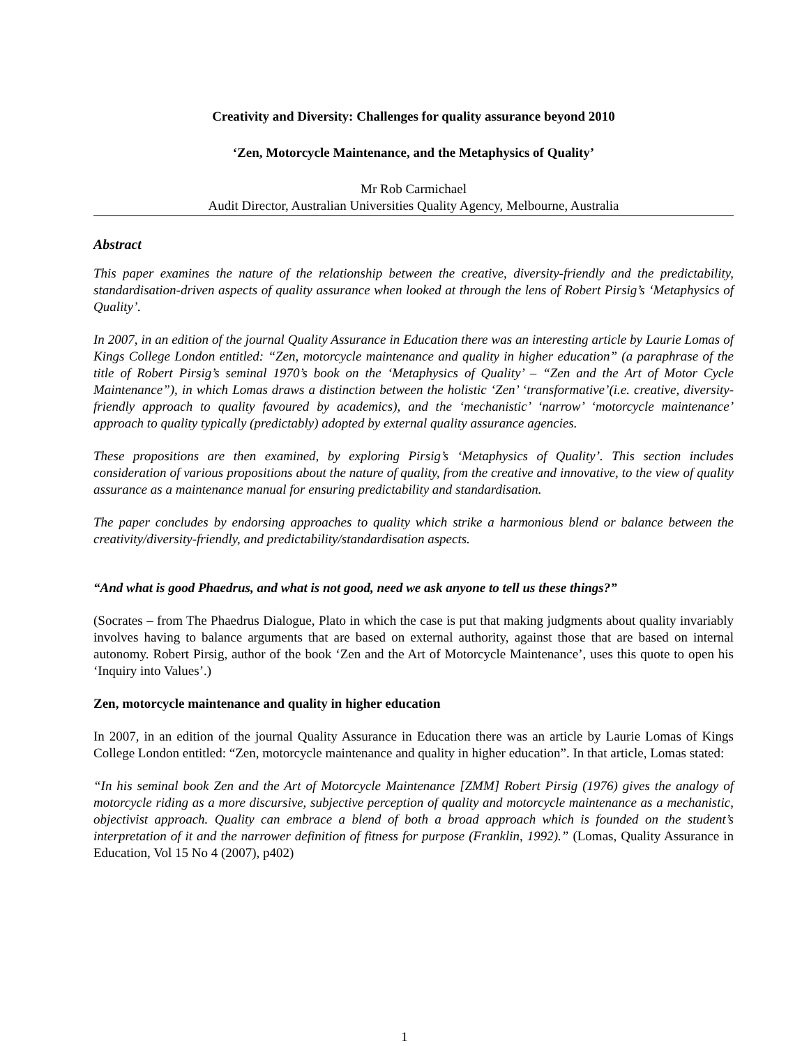Creativity and Diversity: Challenges for quality assurance beyond 2010
‘Zen, Motorcycle Maintenance, and the Metaphysics of Quality’
Mr Rob Carmichael
Audit Director, Australian Universities Quality Agency, Melbourne, Australia
Abstract
This paper examines the nature of the relationship between the creative, diversity-friendly and the predictability, standardisation-driven aspects of quality assurance when looked at through the lens of Robert Pirsig’s ‘Metaphysics of Quality’.
In 2007, in an edition of the journal Quality Assurance in Education there was an interesting article by Laurie Lomas of Kings College London entitled: “Zen, motorcycle maintenance and quality in higher education” (a paraphrase of the title of Robert Pirsig’s seminal 1970’s book on the ‘Metaphysics of Quality’ – “Zen and the Art of Motor Cycle Maintenance”), in which Lomas draws a distinction between the holistic ‘Zen’ ‘transformative’(i.e. creative, diversity-friendly approach to quality favoured by academics), and the ‘mechanistic’ ‘narrow’ ‘motorcycle maintenance’ approach to quality typically (predictably) adopted by external quality assurance agencies.
These propositions are then examined, by exploring Pirsig’s ‘Metaphysics of Quality’. This section includes consideration of various propositions about the nature of quality, from the creative and innovative, to the view of quality assurance as a maintenance manual for ensuring predictability and standardisation.
The paper concludes by endorsing approaches to quality which strike a harmonious blend or balance between the creativity/diversity-friendly, and predictability/standardisation aspects.
“And what is good Phaedrus, and what is not good, need we ask anyone to tell us these things?”
(Socrates – from The Phaedrus Dialogue, Plato in which the case is put that making judgments about quality invariably involves having to balance arguments that are based on external authority, against those that are based on internal autonomy. Robert Pirsig, author of the book ‘Zen and the Art of Motorcycle Maintenance’, uses this quote to open his ‘Inquiry into Values’.)
Zen, motorcycle maintenance and quality in higher education
In 2007, in an edition of the journal Quality Assurance in Education there was an article by Laurie Lomas of Kings College London entitled: “Zen, motorcycle maintenance and quality in higher education”. In that article, Lomas stated:
“In his seminal book Zen and the Art of Motorcycle Maintenance [ZMM] Robert Pirsig (1976) gives the analogy of motorcycle riding as a more discursive, subjective perception of quality and motorcycle maintenance as a mechanistic, objectivist approach. Quality can embrace a blend of both a broad approach which is founded on the student’s interpretation of it and the narrower definition of fitness for purpose (Franklin, 1992).” (Lomas, Quality Assurance in Education, Vol 15 No 4 (2007), p402)
1